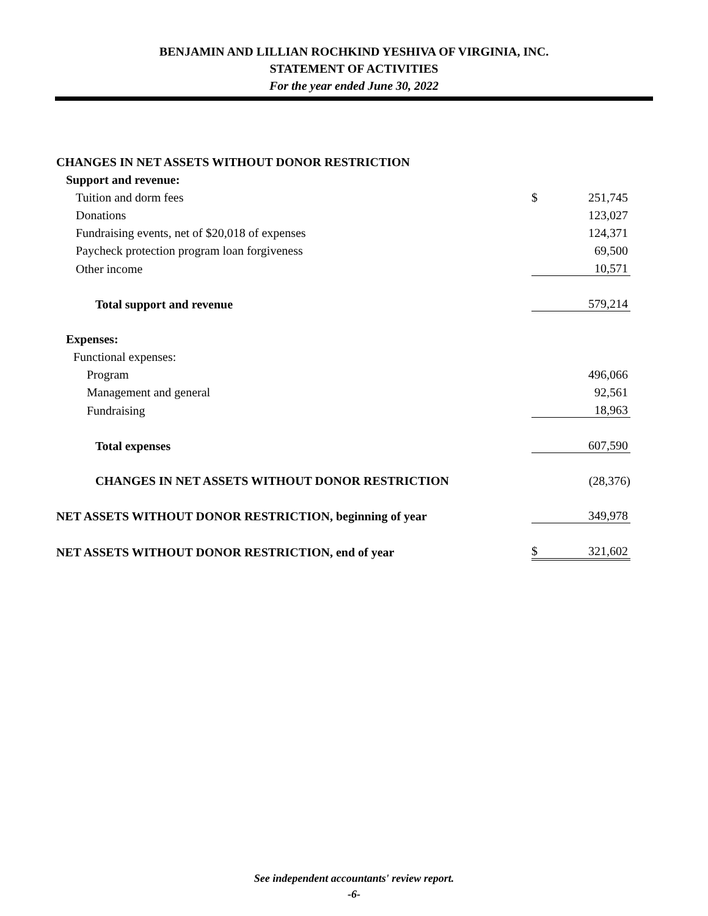BENJAMIN AND LILLIAN ROCHKIND YESHIVA OF VIRGINIA, INC.
STATEMENT OF ACTIVITIES
For the year ended June 30, 2022
| CHANGES IN NET ASSETS WITHOUT DONOR RESTRICTION | | |
| Support and revenue: | | |
| Tuition and dorm fees | $ | 251,745 |
| Donations | | 123,027 |
| Fundraising events, net of $20,018 of expenses | | 124,371 |
| Paycheck protection program loan forgiveness | | 69,500 |
| Other income | | 10,571 |
| Total support and revenue | | 579,214 |
| Expenses: | | |
| Functional expenses: | | |
| Program | | 496,066 |
| Management and general | | 92,561 |
| Fundraising | | 18,963 |
| Total expenses | | 607,590 |
| CHANGES IN NET ASSETS WITHOUT DONOR RESTRICTION | | (28,376) |
| NET ASSETS WITHOUT DONOR RESTRICTION, beginning of year | | 349,978 |
| NET ASSETS WITHOUT DONOR RESTRICTION, end of year | $ | 321,602 |
See independent accountants' review report.
-6-